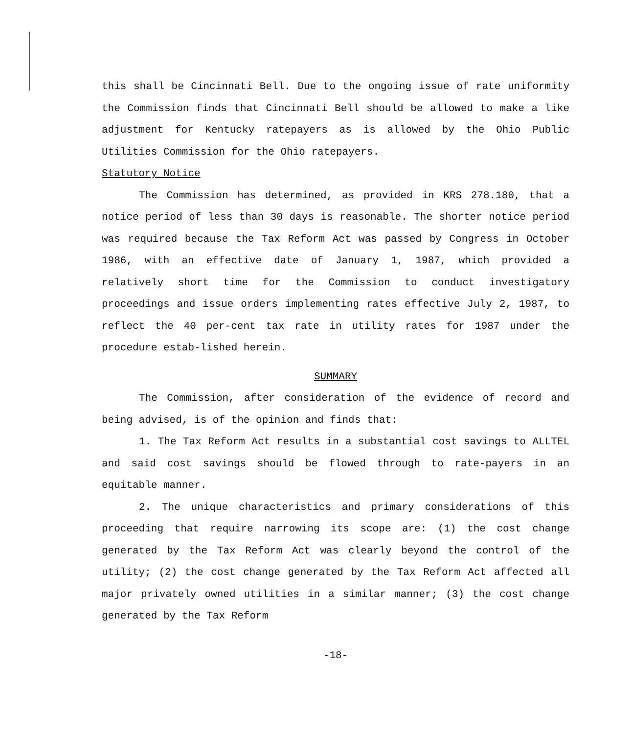this shall be Cincinnati Bell. Due to the ongoing issue of rate uniformity the Commission finds that Cincinnati Bell should be allowed to make a like adjustment for Kentucky ratepayers as is allowed by the Ohio Public Utilities Commission for the Ohio ratepayers.
Statutory Notice
The Commission has determined, as provided in KRS 278.180, that a notice period of less than 30 days is reasonable. The shorter notice period was required because the Tax Reform Act was passed by Congress in October 1986, with an effective date of January 1, 1987, which provided a relatively short time for the Commission to conduct investigatory proceedings and issue orders implementing rates effective July 2, 1987, to reflect the 40 per-cent tax rate in utility rates for 1987 under the procedure estab-lished herein.
SUMMARY
The Commission, after consideration of the evidence of record and being advised, is of the opinion and finds that:
1. The Tax Reform Act results in a substantial cost savings to ALLTEL and said cost savings should be flowed through to rate-payers in an equitable manner.
2. The unique characteristics and primary considerations of this proceeding that require narrowing its scope are: (1) the cost change generated by the Tax Reform Act was clearly beyond the control of the utility; (2) the cost change generated by the Tax Reform Act affected all major privately owned utilities in a similar manner; (3) the cost change generated by the Tax Reform
-18-